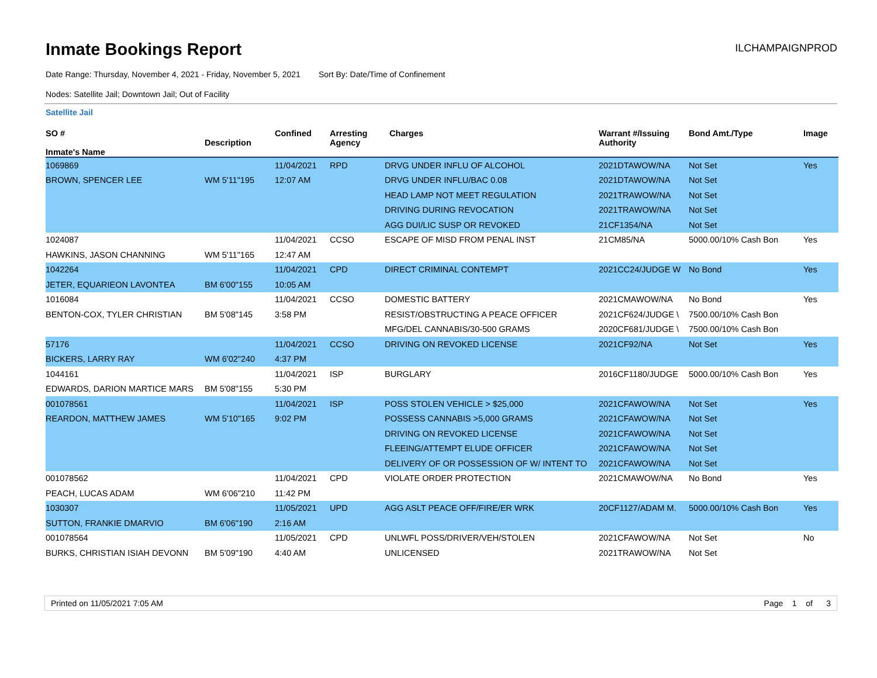Inmate Bookings Report
ILCHAMPAIGNPROD
Date Range: Thursday, November 4, 2021 - Friday, November 5, 2021 Sort By: Date/Time of Confinement
Nodes: Satellite Jail; Downtown Jail; Out of Facility
Satellite Jail
| SO # Inmate's Name | Description | Confined | Arresting Agency | Charges | Warrant #/Issuing Authority | Bond Amt./Type | Image |
| --- | --- | --- | --- | --- | --- | --- | --- |
| 1069869 | | 11/04/2021 | RPD | DRVG UNDER INFLU OF ALCOHOL | 2021DTAWOW/NA | Not Set | Yes |
| BROWN, SPENCER LEE | WM 5'11"195 | 12:07 AM | | DRVG UNDER INFLU/BAC 0.08 | 2021DTAWOW/NA | Not Set | |
| | | | | HEAD LAMP NOT MEET REGULATION | 2021TRAWOW/NA | Not Set | |
| | | | | DRIVING DURING REVOCATION | 2021TRAWOW/NA | Not Set | |
| | | | | AGG DUI/LIC SUSP OR REVOKED | 21CF1354/NA | Not Set | |
| 1024087 | | 11/04/2021 | CCSO | ESCAPE OF MISD FROM PENAL INST | 21CM85/NA | 5000.00/10% Cash Bon | Yes |
| HAWKINS, JASON CHANNING | WM 5'11"165 | 12:47 AM | | | | | |
| 1042264 | | 11/04/2021 | CPD | DIRECT CRIMINAL CONTEMPT | 2021CC24/JUDGE W | No Bond | Yes |
| JETER, EQUARIEON LAVONTEA | BM 6'00"155 | 10:05 AM | | | | | |
| 1016084 | | 11/04/2021 | CCSO | DOMESTIC BATTERY | 2021CMAWOW/NA | No Bond | Yes |
| BENTON-COX, TYLER CHRISTIAN | BM 5'08"145 | 3:58 PM | | RESIST/OBSTRUCTING A PEACE OFFICER | 2021CF624/JUDGE \ | 7500.00/10% Cash Bon | |
| | | | | MFG/DEL CANNABIS/30-500 GRAMS | 2020CF681/JUDGE \ | 7500.00/10% Cash Bon | |
| 57176 | | 11/04/2021 | CCSO | DRIVING ON REVOKED LICENSE | 2021CF92/NA | Not Set | Yes |
| BICKERS, LARRY RAY | WM 6'02"240 | 4:37 PM | | | | | |
| 1044161 | | 11/04/2021 | ISP | BURGLARY | 2016CF1180/JUDGE | 5000.00/10% Cash Bon | Yes |
| EDWARDS, DARION MARTICE MARS | BM 5'08"155 | 5:30 PM | | | | | |
| 001078561 | | 11/04/2021 | ISP | POSS STOLEN VEHICLE > $25,000 | 2021CFAWOW/NA | Not Set | Yes |
| REARDON, MATTHEW JAMES | WM 5'10"165 | 9:02 PM | | POSSESS CANNABIS >5,000 GRAMS | 2021CFAWOW/NA | Not Set | |
| | | | | DRIVING ON REVOKED LICENSE | 2021CFAWOW/NA | Not Set | |
| | | | | FLEEING/ATTEMPT ELUDE OFFICER | 2021CFAWOW/NA | Not Set | |
| | | | | DELIVERY OF OR POSSESSION OF W/ INTENT TO | 2021CFAWOW/NA | Not Set | |
| 001078562 | | 11/04/2021 | CPD | VIOLATE ORDER PROTECTION | 2021CMAWOW/NA | No Bond | Yes |
| PEACH, LUCAS ADAM | WM 6'06"210 | 11:42 PM | | | | | |
| 1030307 | | 11/05/2021 | UPD | AGG ASLT PEACE OFF/FIRE/ER WRK | 20CF1127/ADAM M. | 5000.00/10% Cash Bon | Yes |
| SUTTON, FRANKIE DMARVIO | BM 6'06"190 | 2:16 AM | | | | | |
| 001078564 | | 11/05/2021 | CPD | UNLWFL POSS/DRIVER/VEH/STOLEN | 2021CFAWOW/NA | Not Set | No |
| BURKS, CHRISTIAN ISIAH DEVONN | BM 5'09"190 | 4:40 AM | | UNLICENSED | 2021TRAWOW/NA | Not Set | |
Printed on 11/05/2021 7:05 AM Page 1 of 3